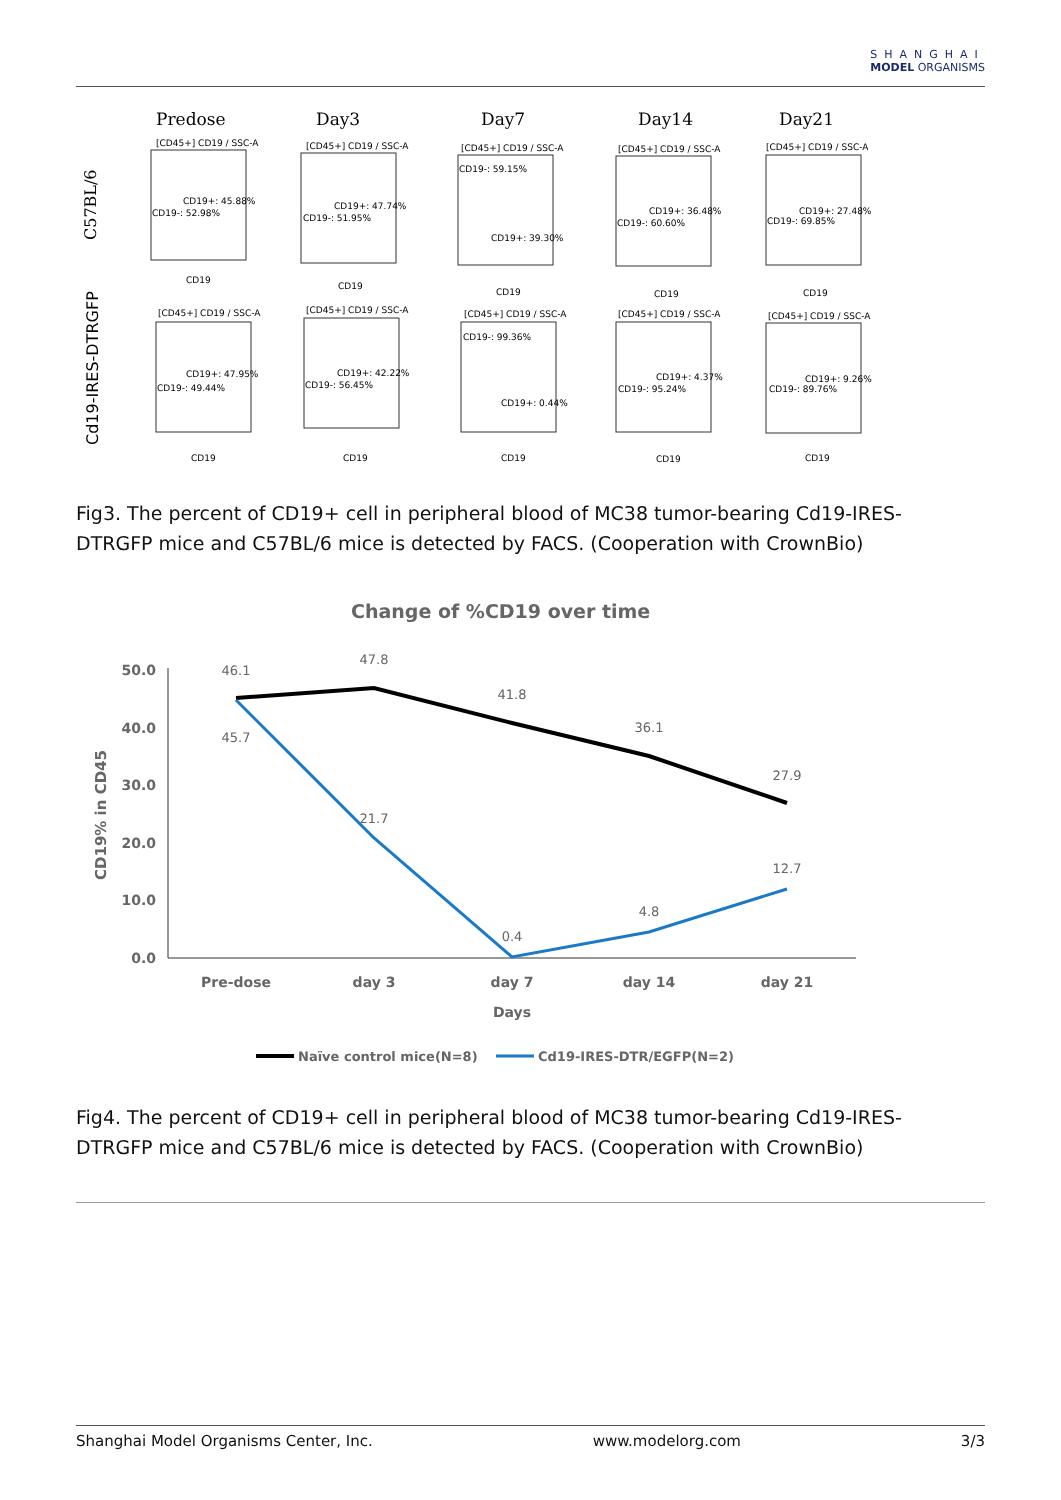SHANGHAI
MODEL ORGANISMS
Predose
Day3
Day7
Day14
Day21
C57BL/6
Cd19-IRES-DTRGFP
[CD45+] CD19 / SSC-A
[CD45+] CD19 / SSC-A
[CD45+] CD19 / SSC-A
[CD45+] CD19 / SSC-A
[CD45+] CD19 / SSC-A
[CD45+] CD19 / SSC-A
[CD45+] CD19 / SSC-A
[CD45+] CD19 / SSC-A
[CD45+] CD19 / SSC-A
[CD45+] CD19 / SSC-A
CD19+: 45.88%
CD19-: 52.98%
CD19+: 47.74%
CD19-: 51.95%
CD19-: 59.15%
CD19+: 39.30%
CD19+: 36.48%
CD19-: 60.60%
CD19+: 27.48%
CD19-: 69.85%
CD19+: 47.95%
CD19-: 49.44%
CD19+: 42.22%
CD19-: 56.45%
CD19-: 99.36%
CD19+: 0.44%
CD19+: 4.37%
CD19-: 95.24%
CD19+: 9.26%
CD19-: 89.76%
CD19
CD19
CD19
CD19
CD19
CD19
CD19
CD19
CD19
CD19
Fig3. The percent of CD19+ cell in peripheral blood of MC38 tumor-bearing Cd19-IRES-DTRGFP mice and C57BL/6 mice is detected by FACS. (Cooperation with CrownBio)
Change of %CD19 over time
50.0
40.0
30.0
20.0
10.0
0.0
CD19% in CD45
Pre-dose
day 3
day 7
day 14
day 21
Days
46.1
47.8
41.8
36.1
27.9
45.7
21.7
0.4
4.8
12.7
Naïve control mice(N=8)
Cd19-IRES-DTR/EGFP(N=2)
Fig4. The percent of CD19+ cell in peripheral blood of MC38 tumor-bearing Cd19-IRES-DTRGFP mice and C57BL/6 mice is detected by FACS. (Cooperation with CrownBio)
Shanghai Model Organisms Center, Inc. www.modelorg.com 3/3